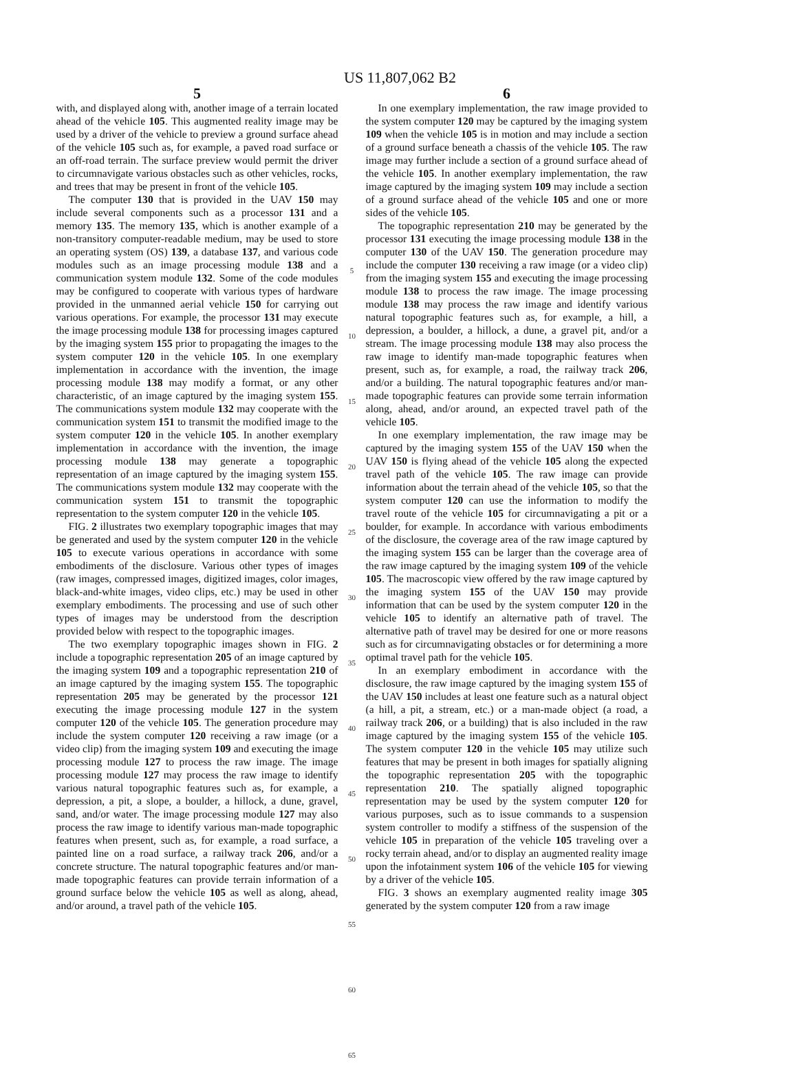US 11,807,062 B2
5
with, and displayed along with, another image of a terrain located ahead of the vehicle 105. This augmented reality image may be used by a driver of the vehicle to preview a ground surface ahead of the vehicle 105 such as, for example, a paved road surface or an off-road terrain. The surface preview would permit the driver to circumnavigate various obstacles such as other vehicles, rocks, and trees that may be present in front of the vehicle 105.
The computer 130 that is provided in the UAV 150 may include several components such as a processor 131 and a memory 135. The memory 135, which is another example of a non-transitory computer-readable medium, may be used to store an operating system (OS) 139, a database 137, and various code modules such as an image processing module 138 and a communication system module 132. Some of the code modules may be configured to cooperate with various types of hardware provided in the unmanned aerial vehicle 150 for carrying out various operations. For example, the processor 131 may execute the image processing module 138 for processing images captured by the imaging system 155 prior to propagating the images to the system computer 120 in the vehicle 105. In one exemplary implementation in accordance with the invention, the image processing module 138 may modify a format, or any other characteristic, of an image captured by the imaging system 155. The communications system module 132 may cooperate with the communication system 151 to transmit the modified image to the system computer 120 in the vehicle 105. In another exemplary implementation in accordance with the invention, the image processing module 138 may generate a topographic representation of an image captured by the imaging system 155. The communications system module 132 may cooperate with the communication system 151 to transmit the topographic representation to the system computer 120 in the vehicle 105.
FIG. 2 illustrates two exemplary topographic images that may be generated and used by the system computer 120 in the vehicle 105 to execute various operations in accordance with some embodiments of the disclosure. Various other types of images (raw images, compressed images, digitized images, color images, black-and-white images, video clips, etc.) may be used in other exemplary embodiments. The processing and use of such other types of images may be understood from the description provided below with respect to the topographic images.
The two exemplary topographic images shown in FIG. 2 include a topographic representation 205 of an image captured by the imaging system 109 and a topographic representation 210 of an image captured by the imaging system 155. The topographic representation 205 may be generated by the processor 121 executing the image processing module 127 in the system computer 120 of the vehicle 105. The generation procedure may include the system computer 120 receiving a raw image (or a video clip) from the imaging system 109 and executing the image processing module 127 to process the raw image. The image processing module 127 may process the raw image to identify various natural topographic features such as, for example, a depression, a pit, a slope, a boulder, a hillock, a dune, gravel, sand, and/or water. The image processing module 127 may also process the raw image to identify various man-made topographic features when present, such as, for example, a road surface, a painted line on a road surface, a railway track 206, and/or a concrete structure. The natural topographic features and/or man-made topographic features can provide terrain information of a ground surface below the vehicle 105 as well as along, ahead, and/or around, a travel path of the vehicle 105.
5
10
15
20
25
30
35
40
45
50
55
60
65
6
In one exemplary implementation, the raw image provided to the system computer 120 may be captured by the imaging system 109 when the vehicle 105 is in motion and may include a section of a ground surface beneath a chassis of the vehicle 105. The raw image may further include a section of a ground surface ahead of the vehicle 105. In another exemplary implementation, the raw image captured by the imaging system 109 may include a section of a ground surface ahead of the vehicle 105 and one or more sides of the vehicle 105.
The topographic representation 210 may be generated by the processor 131 executing the image processing module 138 in the computer 130 of the UAV 150. The generation procedure may include the computer 130 receiving a raw image (or a video clip) from the imaging system 155 and executing the image processing module 138 to process the raw image. The image processing module 138 may process the raw image and identify various natural topographic features such as, for example, a hill, a depression, a boulder, a hillock, a dune, a gravel pit, and/or a stream. The image processing module 138 may also process the raw image to identify man-made topographic features when present, such as, for example, a road, the railway track 206, and/or a building. The natural topographic features and/or man-made topographic features can provide some terrain information along, ahead, and/or around, an expected travel path of the vehicle 105.
In one exemplary implementation, the raw image may be captured by the imaging system 155 of the UAV 150 when the UAV 150 is flying ahead of the vehicle 105 along the expected travel path of the vehicle 105. The raw image can provide information about the terrain ahead of the vehicle 105, so that the system computer 120 can use the information to modify the travel route of the vehicle 105 for circumnavigating a pit or a boulder, for example. In accordance with various embodiments of the disclosure, the coverage area of the raw image captured by the imaging system 155 can be larger than the coverage area of the raw image captured by the imaging system 109 of the vehicle 105. The macroscopic view offered by the raw image captured by the imaging system 155 of the UAV 150 may provide information that can be used by the system computer 120 in the vehicle 105 to identify an alternative path of travel. The alternative path of travel may be desired for one or more reasons such as for circumnavigating obstacles or for determining a more optimal travel path for the vehicle 105.
In an exemplary embodiment in accordance with the disclosure, the raw image captured by the imaging system 155 of the UAV 150 includes at least one feature such as a natural object (a hill, a pit, a stream, etc.) or a man-made object (a road, a railway track 206, or a building) that is also included in the raw image captured by the imaging system 155 of the vehicle 105. The system computer 120 in the vehicle 105 may utilize such features that may be present in both images for spatially aligning the topographic representation 205 with the topographic representation 210. The spatially aligned topographic representation may be used by the system computer 120 for various purposes, such as to issue commands to a suspension system controller to modify a stiffness of the suspension of the vehicle 105 in preparation of the vehicle 105 traveling over a rocky terrain ahead, and/or to display an augmented reality image upon the infotainment system 106 of the vehicle 105 for viewing by a driver of the vehicle 105.
FIG. 3 shows an exemplary augmented reality image 305 generated by the system computer 120 from a raw image